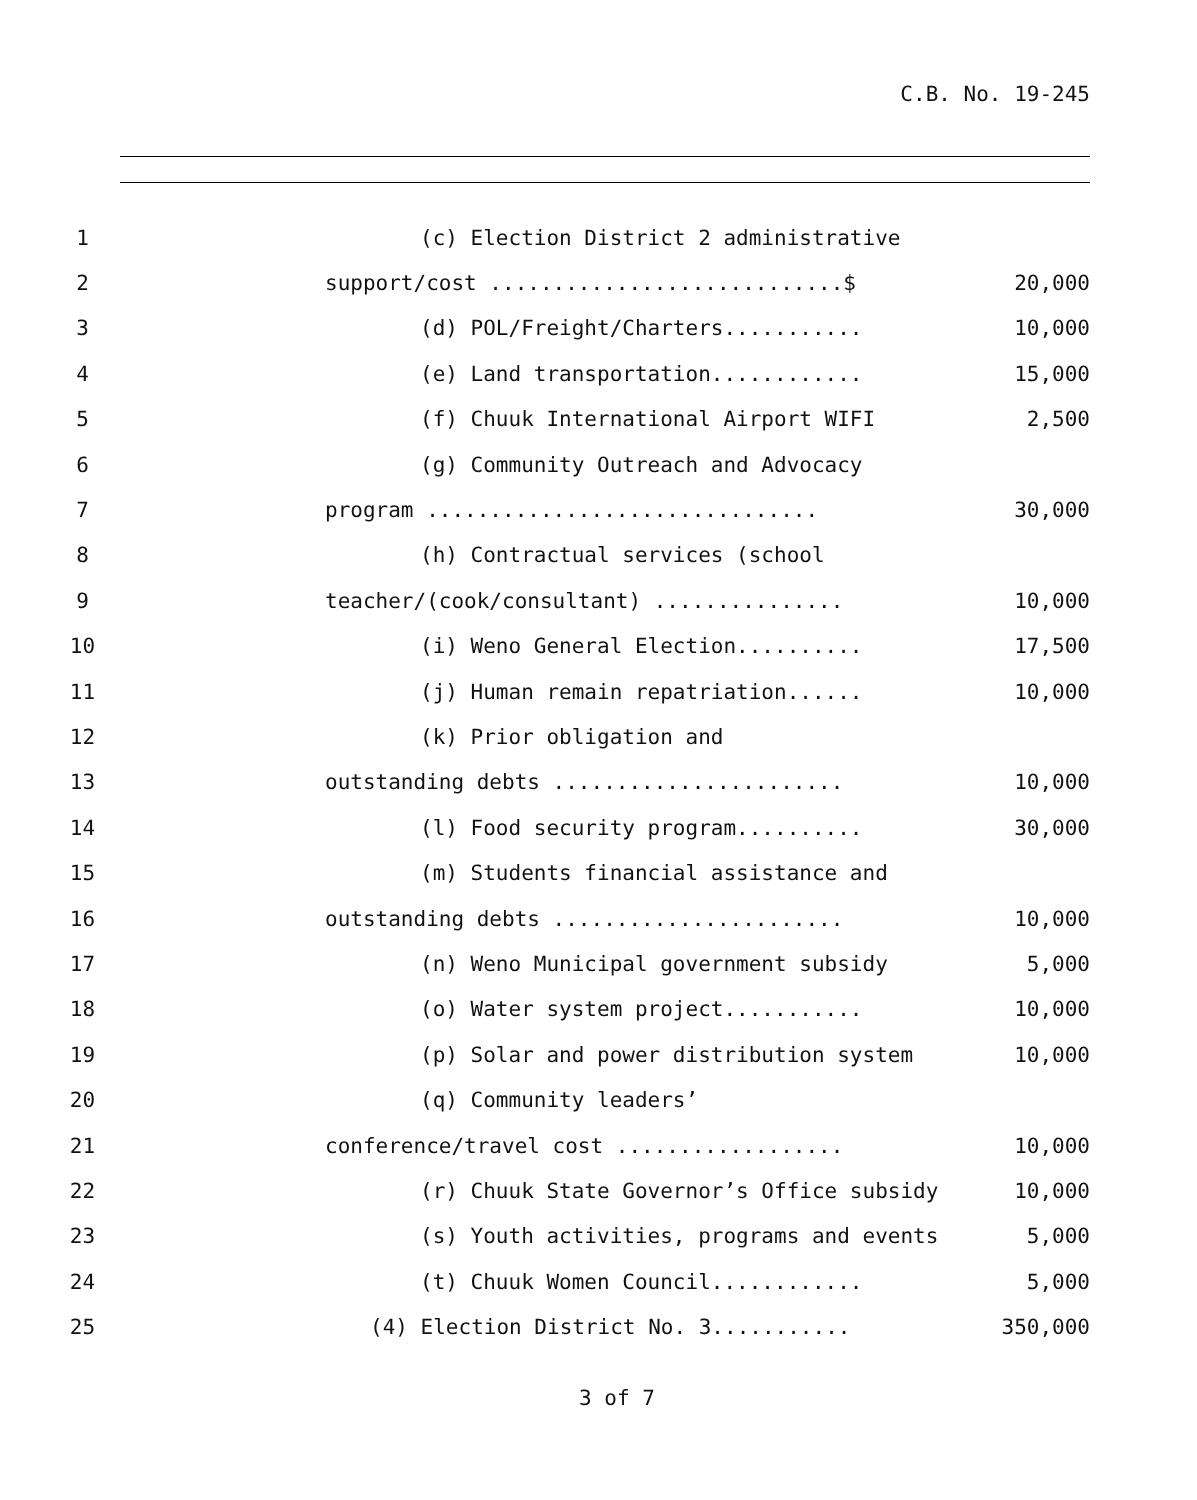C.B. No. 19-245
1 (c) Election District 2 administrative
2 support/cost ............................$ 20,000
3 (d) POL/Freight/Charters........... 10,000
4 (e) Land transportation............ 15,000
5 (f) Chuuk International Airport WIFI 2,500
6 (g) Community Outreach and Advocacy
7 program ............................... 30,000
8 (h) Contractual services (school
9 teacher/(cook/consultant) ............... 10,000
10 (i) Weno General Election.......... 17,500
11 (j) Human remain repatriation...... 10,000
12 (k) Prior obligation and
13 outstanding debts ....................... 10,000
14 (l) Food security program.......... 30,000
15 (m) Students financial assistance and
16 outstanding debts ....................... 10,000
17 (n) Weno Municipal government subsidy 5,000
18 (o) Water system project........... 10,000
19 (p) Solar and power distribution system 10,000
20 (q) Community leaders’
21 conference/travel cost .................. 10,000
22 (r) Chuuk State Governor’s Office subsidy 10,000
23 (s) Youth activities, programs and events 5,000
24 (t) Chuuk Women Council............ 5,000
25 (4) Election District No. 3........... 350,000
3 of 7